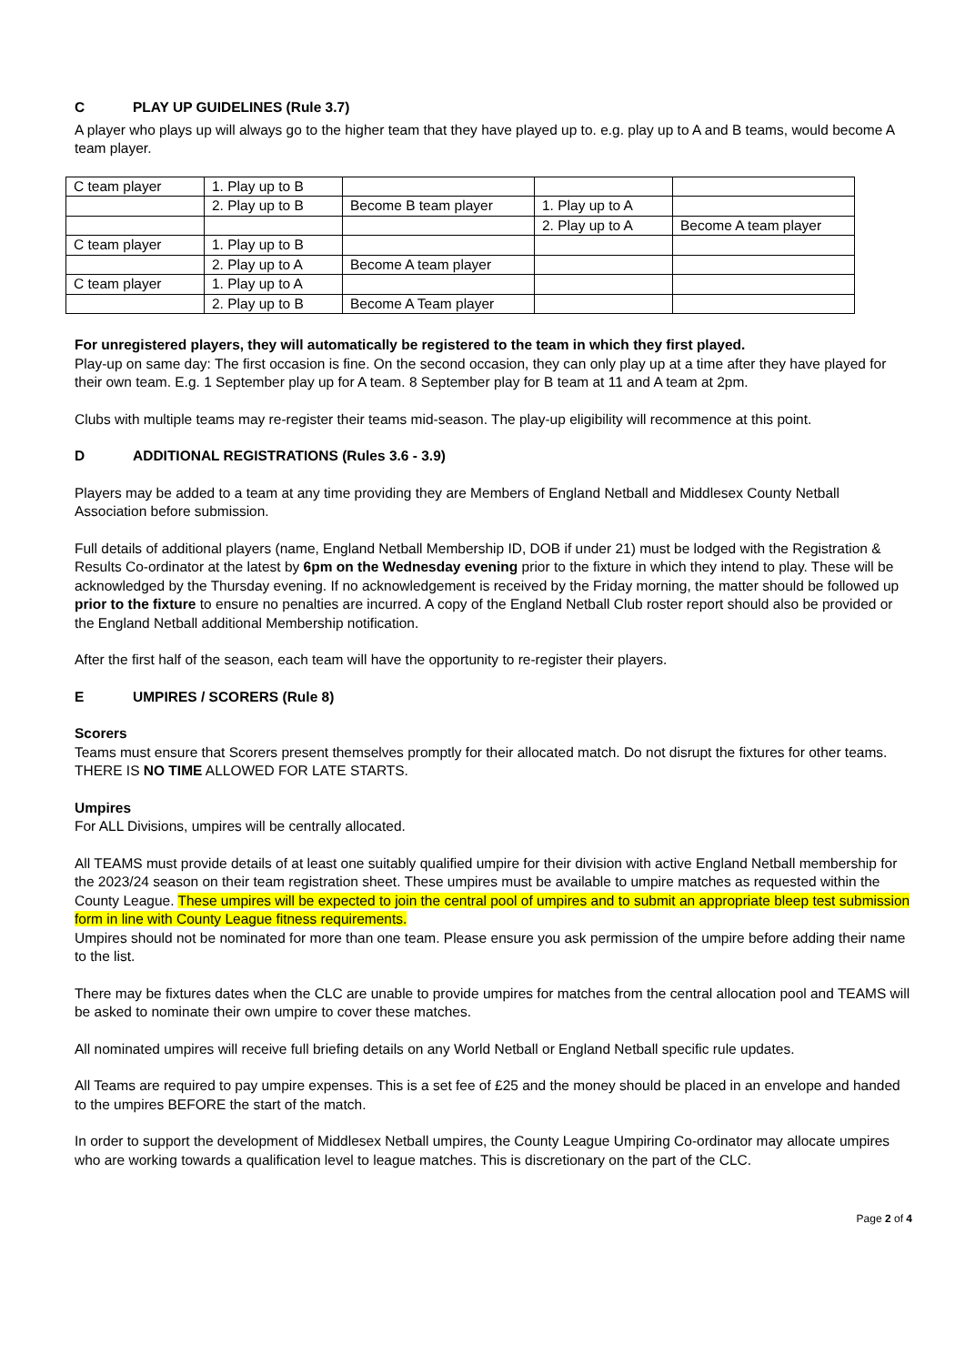C PLAY UP GUIDELINES (Rule 3.7)
A player who plays up will always go to the higher team that they have played up to. e.g. play up to A and B teams, would become A team player.
| C team player | 1. Play up to B | | | |
| | 2. Play up to B | Become B team player | 1. Play up to A | |
| | | | 2. Play up to A | Become A team player |
| C team player | 1. Play up to B | | | |
| | 2. Play up to A | Become A team player | | |
| C team player | 1. Play up to A | | | |
| | 2. Play up to B | Become A Team player | | |
For unregistered players, they will automatically be registered to the team in which they first played.
Play-up on same day: The first occasion is fine. On the second occasion, they can only play up at a time after they have played for their own team. E.g. 1 September play up for A team. 8 September play for B team at 11 and A team at 2pm.
Clubs with multiple teams may re-register their teams mid-season. The play-up eligibility will recommence at this point.
D ADDITIONAL REGISTRATIONS (Rules 3.6 - 3.9)
Players may be added to a team at any time providing they are Members of England Netball and Middlesex County Netball Association before submission.
Full details of additional players (name, England Netball Membership ID, DOB if under 21) must be lodged with the Registration & Results Co-ordinator at the latest by 6pm on the Wednesday evening prior to the fixture in which they intend to play. These will be acknowledged by the Thursday evening. If no acknowledgement is received by the Friday morning, the matter should be followed up prior to the fixture to ensure no penalties are incurred. A copy of the England Netball Club roster report should also be provided or the England Netball additional Membership notification.
After the first half of the season, each team will have the opportunity to re-register their players.
E UMPIRES / SCORERS (Rule 8)
Scorers
Teams must ensure that Scorers present themselves promptly for their allocated match. Do not disrupt the fixtures for other teams. THERE IS NO TIME ALLOWED FOR LATE STARTS.
Umpires
For ALL Divisions, umpires will be centrally allocated.
All TEAMS must provide details of at least one suitably qualified umpire for their division with active England Netball membership for the 2023/24 season on their team registration sheet. These umpires must be available to umpire matches as requested within the County League. These umpires will be expected to join the central pool of umpires and to submit an appropriate bleep test submission form in line with County League fitness requirements.
Umpires should not be nominated for more than one team. Please ensure you ask permission of the umpire before adding their name to the list.
There may be fixtures dates when the CLC are unable to provide umpires for matches from the central allocation pool and TEAMS will be asked to nominate their own umpire to cover these matches.
All nominated umpires will receive full briefing details on any World Netball or England Netball specific rule updates.
All Teams are required to pay umpire expenses. This is a set fee of £25 and the money should be placed in an envelope and handed to the umpires BEFORE the start of the match.
In order to support the development of Middlesex Netball umpires, the County League Umpiring Co-ordinator may allocate umpires who are working towards a qualification level to league matches. This is discretionary on the part of the CLC.
Page 2 of 4